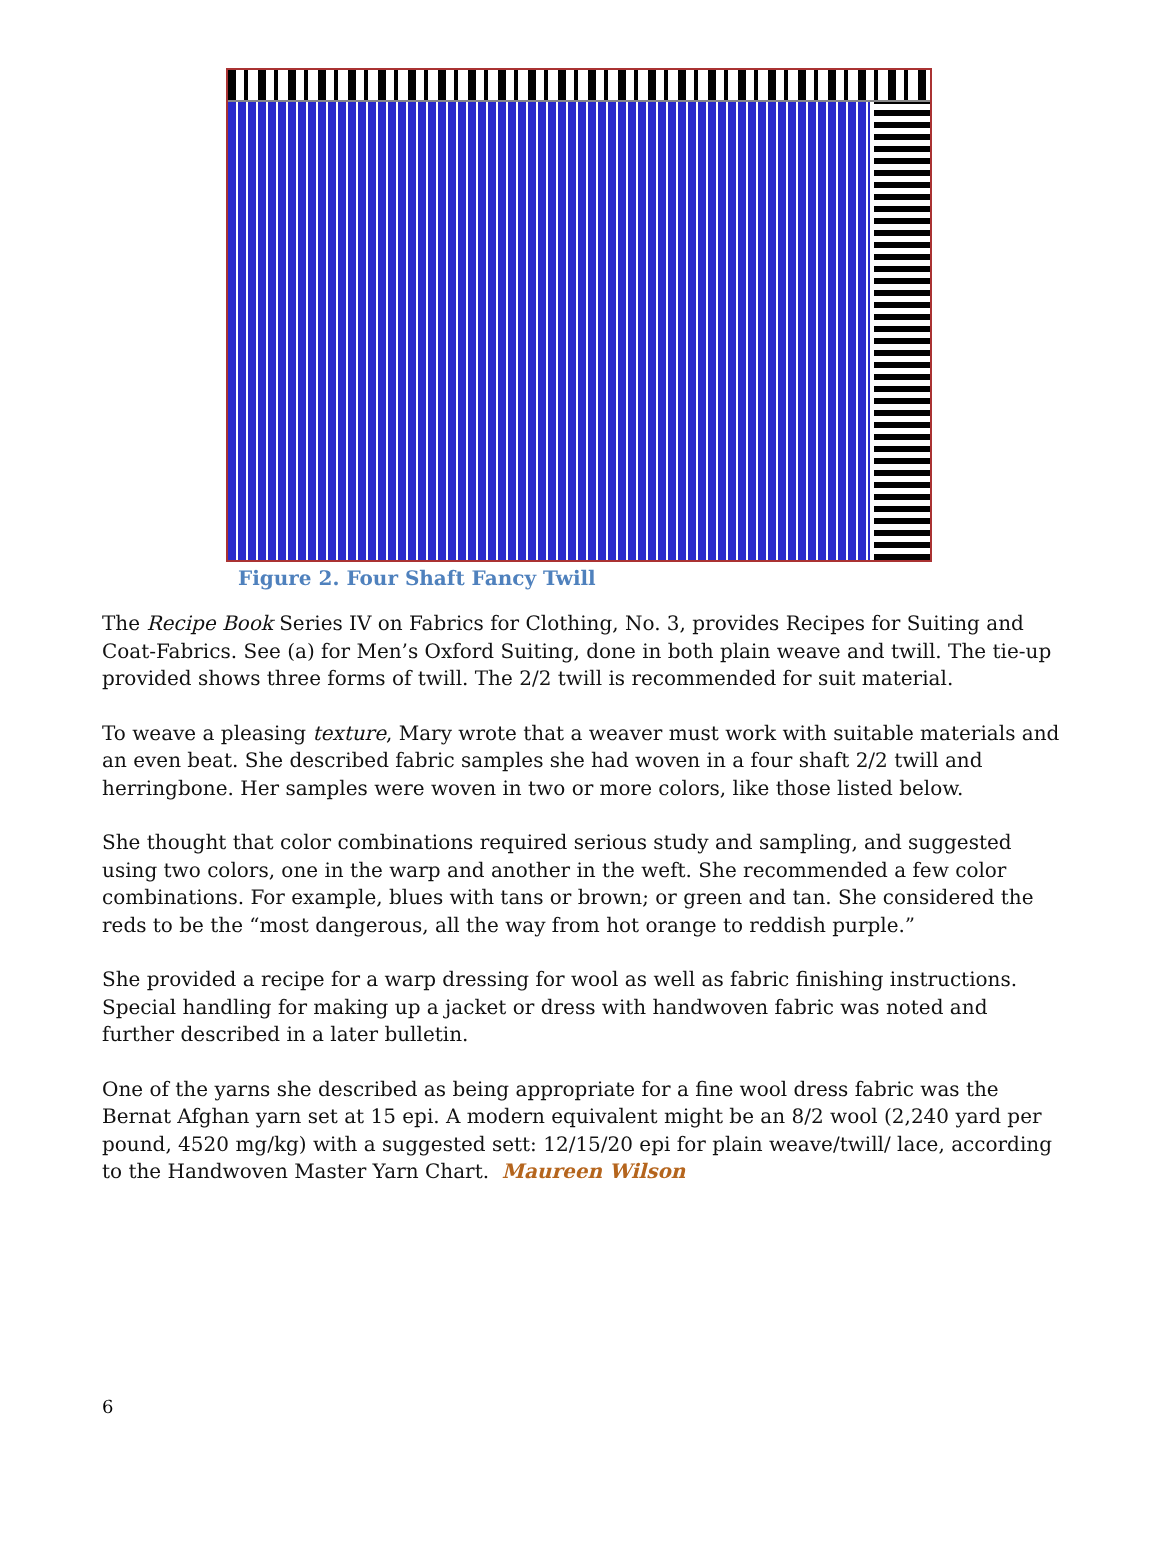Figure 2. Four Shaft Fancy Twill
The Recipe Book Series IV on Fabrics for Clothing, No. 3, provides Recipes for Suiting and Coat-Fabrics. See (a) for Men’s Oxford Suiting, done in both plain weave and twill. The tie-up provided shows three forms of twill. The 2/2 twill is recommended for suit material.
To weave a pleasing texture, Mary wrote that a weaver must work with suitable materials and an even beat. She described fabric samples she had woven in a four shaft 2/2 twill and herringbone. Her samples were woven in two or more colors, like those listed below.
She thought that color combinations required serious study and sampling, and suggested using two colors, one in the warp and another in the weft. She recommended a few color combinations. For example, blues with tans or brown; or green and tan. She considered the reds to be the “most dangerous, all the way from hot orange to reddish purple.”
She provided a recipe for a warp dressing for wool as well as fabric finishing instructions. Special handling for making up a jacket or dress with handwoven fabric was noted and further described in a later bulletin.
One of the yarns she described as being appropriate for a fine wool dress fabric was the Bernat Afghan yarn set at 15 epi. A modern equivalent might be an 8/2 wool (2,240 yard per pound, 4520 mg/kg) with a suggested sett: 12/15/20 epi for plain weave/twill/ lace, according to the Handwoven Master Yarn Chart. Maureen Wilson
6